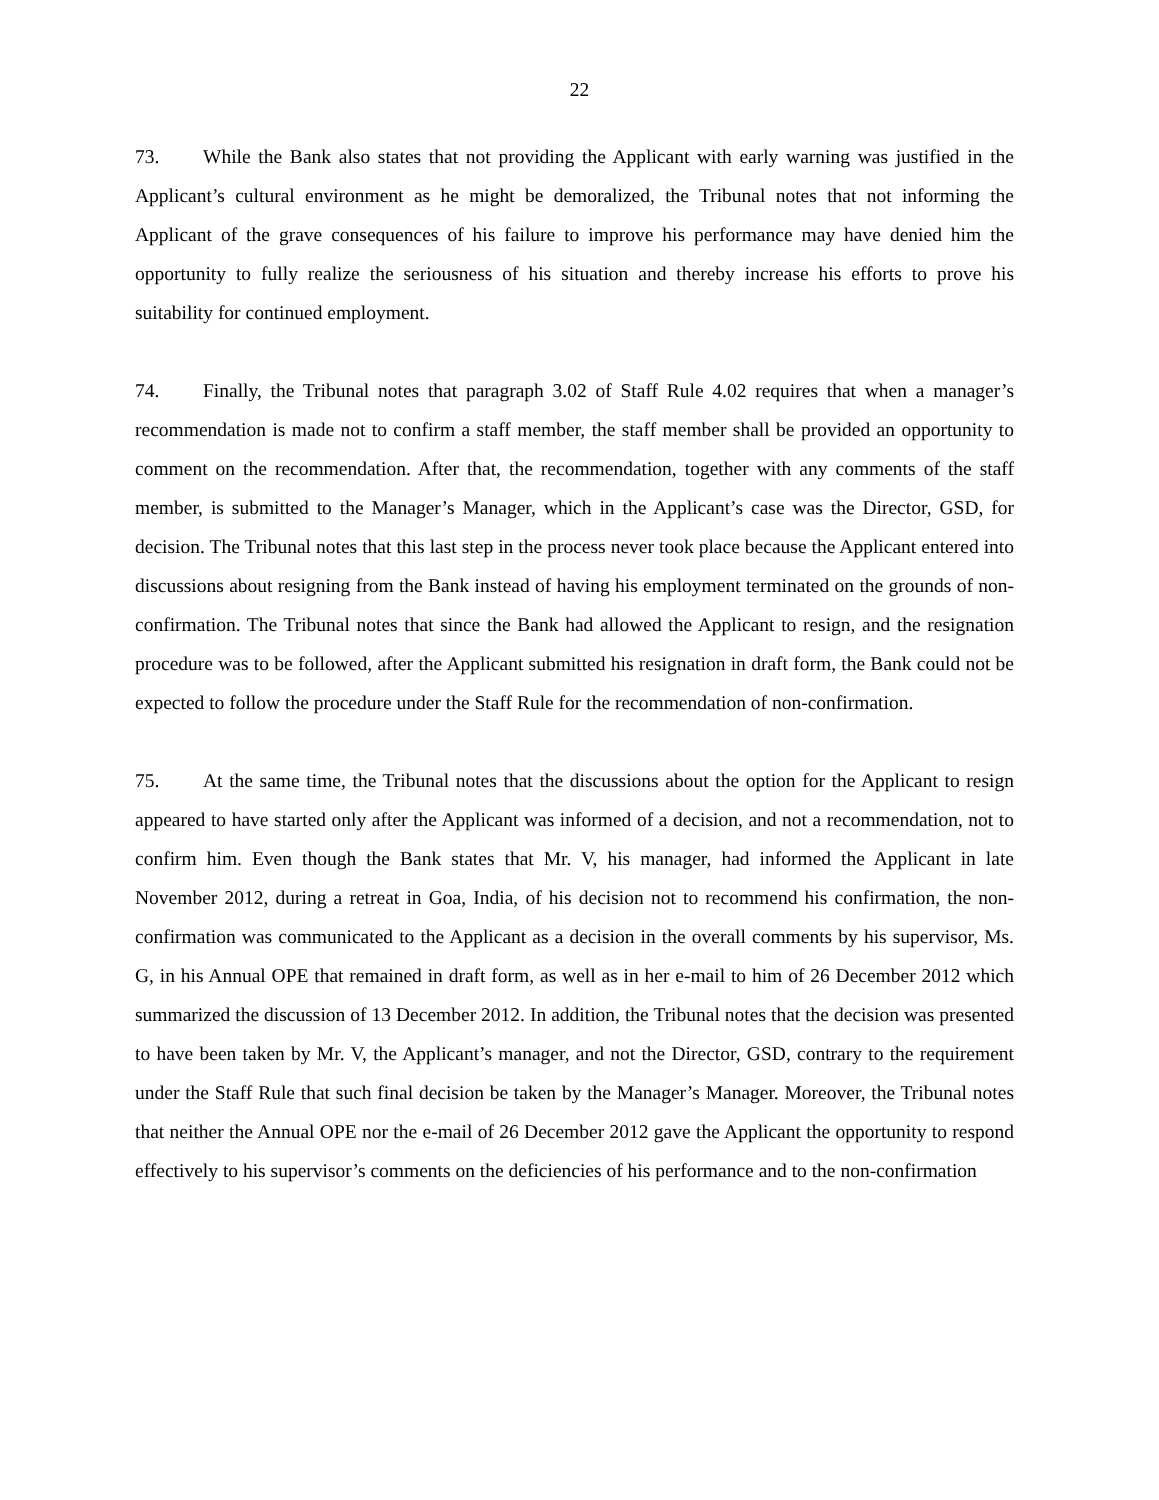22
73. While the Bank also states that not providing the Applicant with early warning was justified in the Applicant’s cultural environment as he might be demoralized, the Tribunal notes that not informing the Applicant of the grave consequences of his failure to improve his performance may have denied him the opportunity to fully realize the seriousness of his situation and thereby increase his efforts to prove his suitability for continued employment.
74. Finally, the Tribunal notes that paragraph 3.02 of Staff Rule 4.02 requires that when a manager’s recommendation is made not to confirm a staff member, the staff member shall be provided an opportunity to comment on the recommendation. After that, the recommendation, together with any comments of the staff member, is submitted to the Manager’s Manager, which in the Applicant’s case was the Director, GSD, for decision. The Tribunal notes that this last step in the process never took place because the Applicant entered into discussions about resigning from the Bank instead of having his employment terminated on the grounds of non-confirmation. The Tribunal notes that since the Bank had allowed the Applicant to resign, and the resignation procedure was to be followed, after the Applicant submitted his resignation in draft form, the Bank could not be expected to follow the procedure under the Staff Rule for the recommendation of non-confirmation.
75. At the same time, the Tribunal notes that the discussions about the option for the Applicant to resign appeared to have started only after the Applicant was informed of a decision, and not a recommendation, not to confirm him. Even though the Bank states that Mr. V, his manager, had informed the Applicant in late November 2012, during a retreat in Goa, India, of his decision not to recommend his confirmation, the non-confirmation was communicated to the Applicant as a decision in the overall comments by his supervisor, Ms. G, in his Annual OPE that remained in draft form, as well as in her e-mail to him of 26 December 2012 which summarized the discussion of 13 December 2012. In addition, the Tribunal notes that the decision was presented to have been taken by Mr. V, the Applicant’s manager, and not the Director, GSD, contrary to the requirement under the Staff Rule that such final decision be taken by the Manager’s Manager. Moreover, the Tribunal notes that neither the Annual OPE nor the e-mail of 26 December 2012 gave the Applicant the opportunity to respond effectively to his supervisor’s comments on the deficiencies of his performance and to the non-confirmation